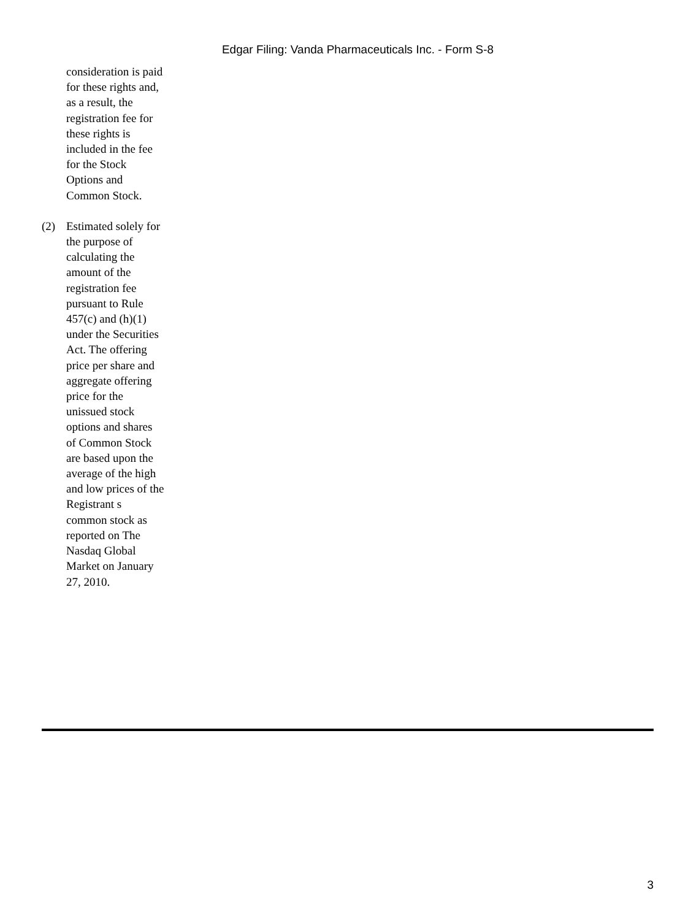Edgar Filing: Vanda Pharmaceuticals Inc. - Form S-8
consideration is paid for these rights and, as a result, the registration fee for these rights is included in the fee for the Stock Options and Common Stock.
(2) Estimated solely for the purpose of calculating the amount of the registration fee pursuant to Rule 457(c) and (h)(1) under the Securities Act. The offering price per share and aggregate offering price for the unissued stock options and shares of Common Stock are based upon the average of the high and low prices of the Registrant s common stock as reported on The Nasdaq Global Market on January 27, 2010.
3